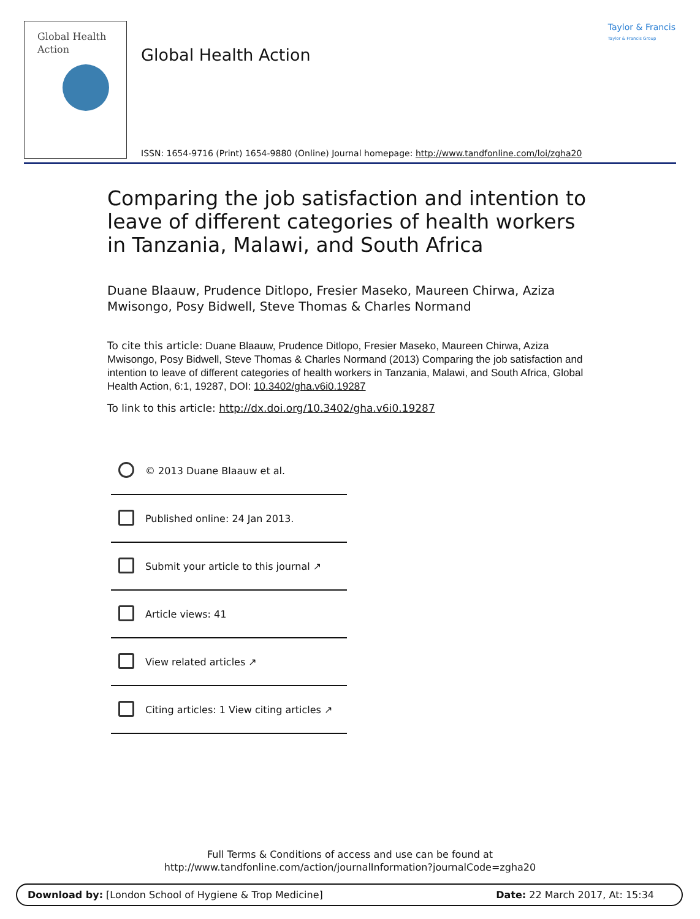Global Health
Action
Taylor & Francis
Taylor & Francis Group
Global Health Action
ISSN: 1654-9716 (Print) 1654-9880 (Online) Journal homepage: http://www.tandfonline.com/loi/zgha20
Comparing the job satisfaction and intention to leave of different categories of health workers in Tanzania, Malawi, and South Africa
Duane Blaauw, Prudence Ditlopo, Fresier Maseko, Maureen Chirwa, Aziza Mwisongo, Posy Bidwell, Steve Thomas & Charles Normand
To cite this article: Duane Blaauw, Prudence Ditlopo, Fresier Maseko, Maureen Chirwa, Aziza Mwisongo, Posy Bidwell, Steve Thomas & Charles Normand (2013) Comparing the job satisfaction and intention to leave of different categories of health workers in Tanzania, Malawi, and South Africa, Global Health Action, 6:1, 19287, DOI: 10.3402/gha.v6i0.19287
To link to this article: http://dx.doi.org/10.3402/gha.v6i0.19287
© 2013 Duane Blaauw et al.
Published online: 24 Jan 2013.
Submit your article to this journal ↗
Article views: 41
View related articles ↗
Citing articles: 1 View citing articles ↗
Full Terms & Conditions of access and use can be found at
http://www.tandfonline.com/action/journalInformation?journalCode=zgha20
Download by: [London School of Hygiene & Trop Medicine] Date: 22 March 2017, At: 15:34